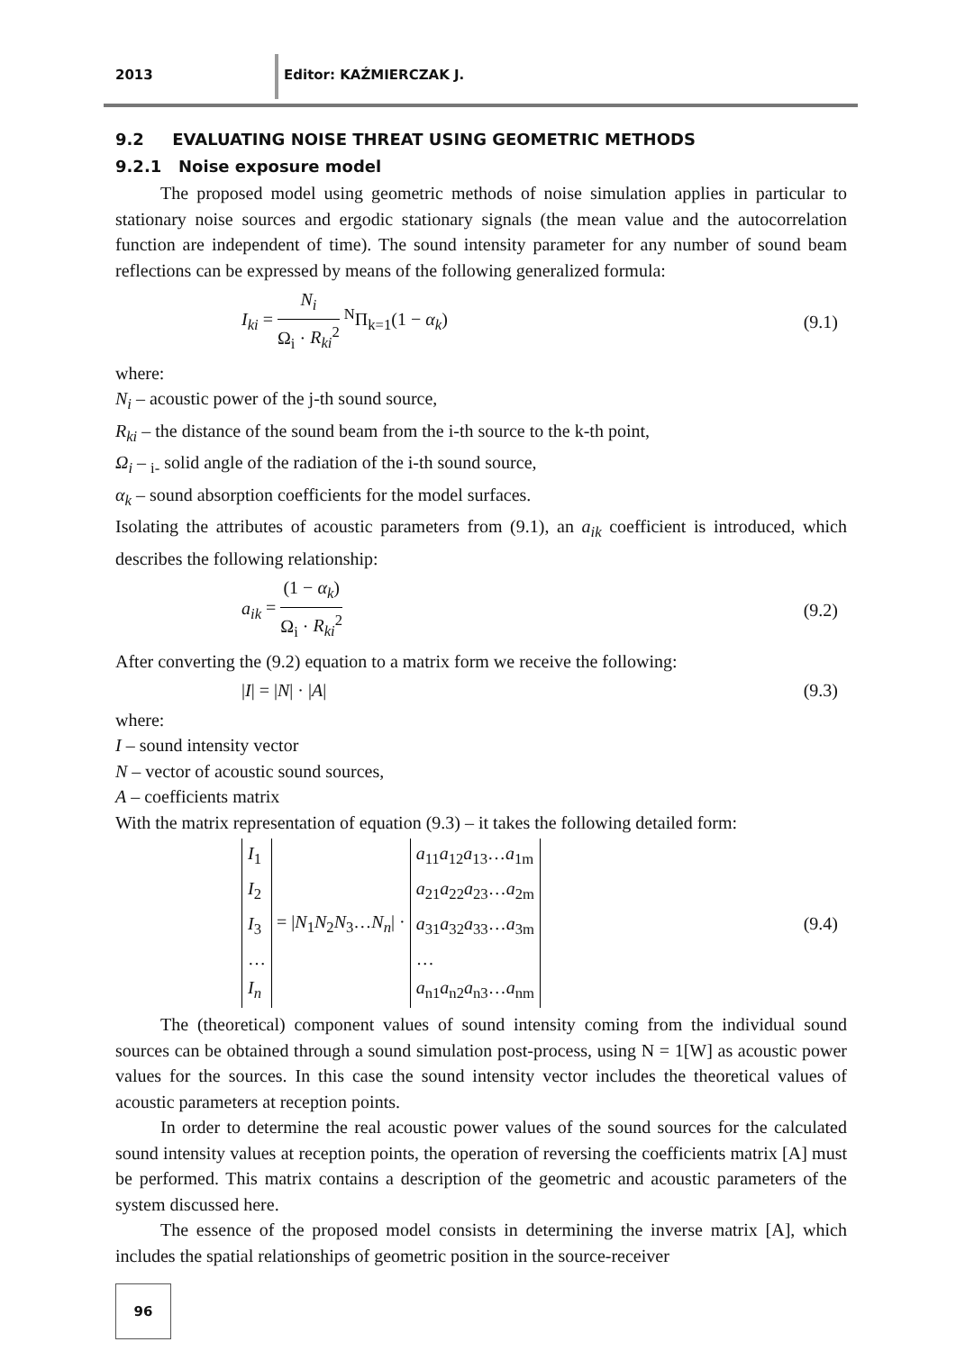2013 Editor: KAŹMIERCZAK J.
9.2 EVALUATING NOISE THREAT USING GEOMETRIC METHODS
9.2.1 Noise exposure model
The proposed model using geometric methods of noise simulation applies in particular to stationary noise sources and ergodic stationary signals (the mean value and the autocorrelation function are independent of time). The sound intensity parameter for any number of sound beam reflections can be expressed by means of the following generalized formula:
I<sub>ki</sub> = N<sub>i</sub> Ω<sub>i</sub> · R<sub>ki</sub><sup>2</sup> <sup>N</sup>Π<sub>k=1</sub>(1 − α<sub>k</sub>)
(9.1)
where:
N<sub>i</sub> – acoustic power of the j-th sound source,
R<sub>ki</sub> – the distance of the sound beam from the i-th source to the k-th point,
Ω<sub>i</sub> – <sub>i-</sub> solid angle of the radiation of the i-th sound source,
α<sub>k</sub> – sound absorption coefficients for the model surfaces.
Isolating the attributes of acoustic parameters from (9.1), an a<sub>ik</sub> coefficient is introduced, which describes the following relationship:
a<sub>ik</sub> = (1 − α<sub>k</sub>) Ω<sub>i</sub> · R<sub>ki</sub><sup>2</sup> (9.2)
After converting the (9.2) equation to a matrix form we receive the following:
|I| = |N| · |A| (9.3)
where:
I – sound intensity vector
N – vector of acoustic sound sources,
A – coefficients matrix
With the matrix representation of equation (9.3) – it takes the following detailed form:
I<sub>1</sub>
I<sub>2</sub>
I<sub>3</sub>
…
I<sub>n</sub> = |N<sub>1</sub>N<sub>2</sub>N<sub>3</sub>…N<sub>n</sub>| · a<sub>11</sub>a<sub>12</sub>a<sub>13</sub>…a<sub>1m</sub>
a<sub>21</sub>a<sub>22</sub>a<sub>23</sub>…a<sub>2m</sub>
a<sub>31</sub>a<sub>32</sub>a<sub>33</sub>…a<sub>3m</sub>
…
a<sub>n1</sub>a<sub>n2</sub>a<sub>n3</sub>…a<sub>nm</sub>
(9.4)
The (theoretical) component values of sound intensity coming from the individual sound sources can be obtained through a sound simulation post-process, using N = 1[W] as acoustic power values for the sources. In this case the sound intensity vector includes the theoretical values of acoustic parameters at reception points.
In order to determine the real acoustic power values of the sound sources for the calculated sound intensity values at reception points, the operation of reversing the coefficients matrix [A] must be performed. This matrix contains a description of the geometric and acoustic parameters of the system discussed here.
The essence of the proposed model consists in determining the inverse matrix [A], which includes the spatial relationships of geometric position in the source-receiver
96